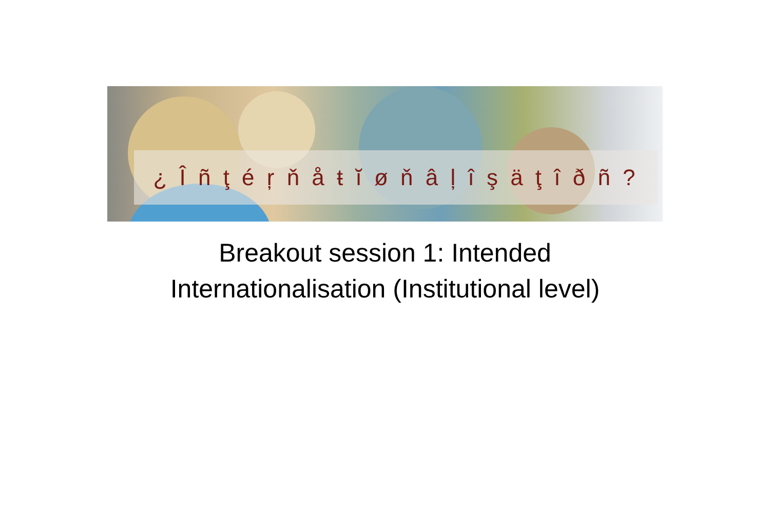¿ Î ñ ţ é ŗ ň å ŧ ĭ ø ň â ļ î ş ä ţ î ð ñ ?
Breakout session 1: Intended
Internationalisation (Institutional level)